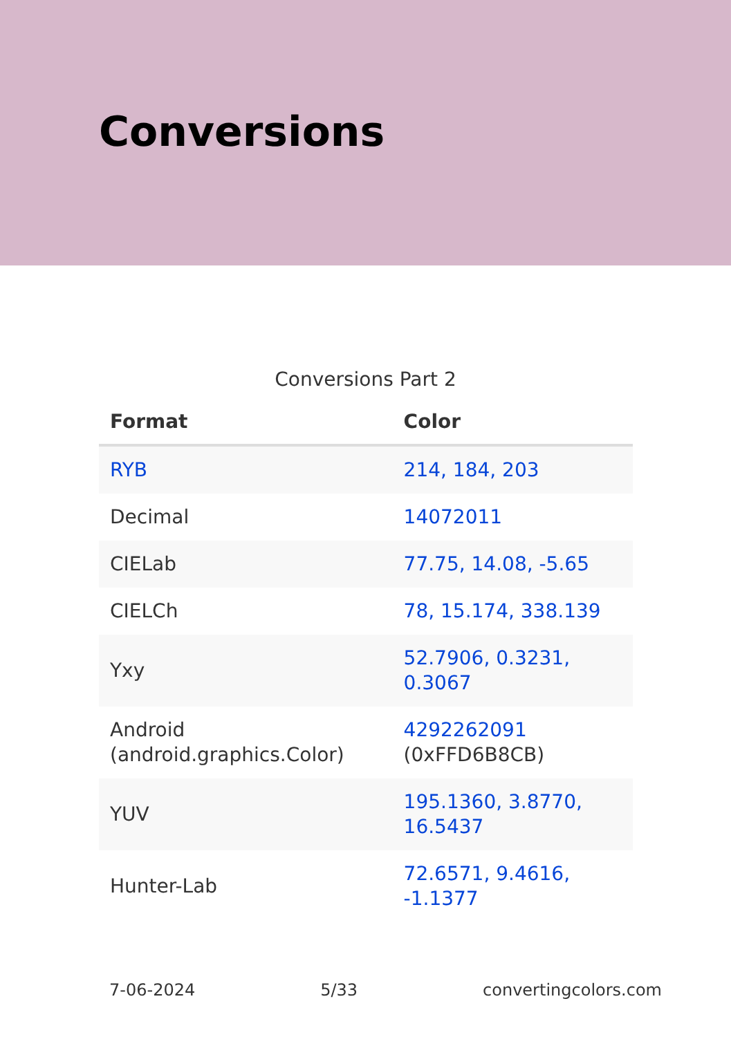Conversions
Conversions Part 2
| Format | Color |
| --- | --- |
| RYB | 214, 184, 203 |
| Decimal | 14072011 |
| CIELab | 77.75, 14.08, -5.65 |
| CIELCh | 78, 15.174, 338.139 |
| Yxy | 52.7906, 0.3231, 0.3067 |
| Android (android.graphics.Color) | 4292262091 (0xFFD6B8CB) |
| YUV | 195.1360, 3.8770, 16.5437 |
| Hunter-Lab | 72.6571, 9.4616, -1.1377 |
7-06-2024 5/33 convertingcolors.com